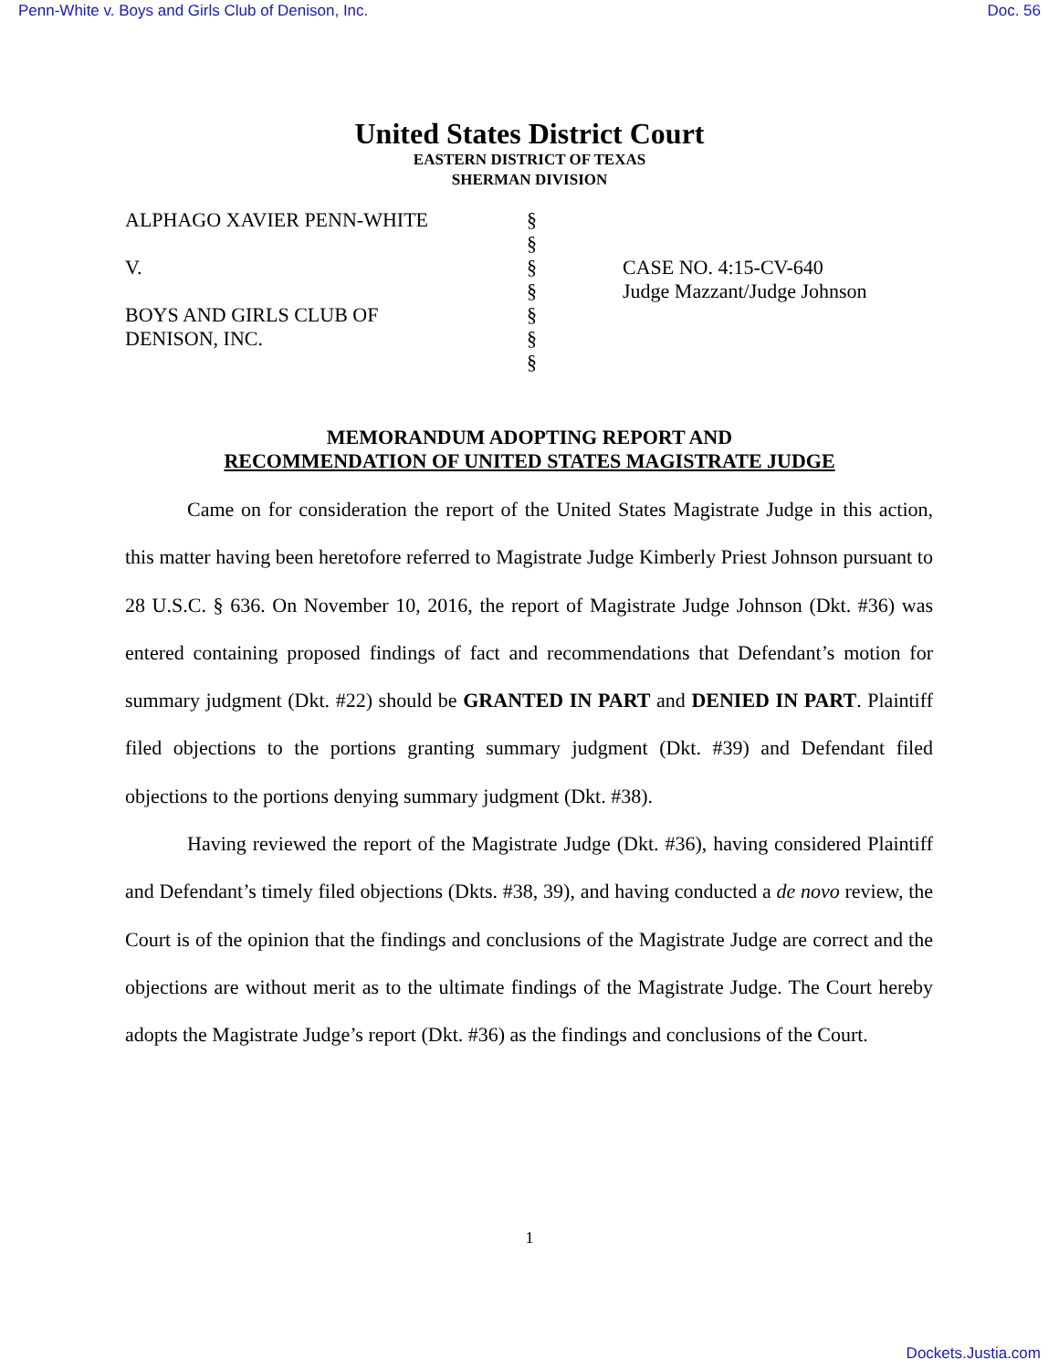Penn-White v. Boys and Girls Club of Denison, Inc. Doc. 56
United States District Court
EASTERN DISTRICT OF TEXAS
SHERMAN DIVISION
ALPHAGO XAVIER PENN-WHITE
V.
BOYS AND GIRLS CLUB OF
DENISON, INC.
§
§
§
§
§
§
§
CASE NO. 4:15-CV-640
Judge Mazzant/Judge Johnson
MEMORANDUM ADOPTING REPORT AND
RECOMMENDATION OF UNITED STATES MAGISTRATE JUDGE
Came on for consideration the report of the United States Magistrate Judge in this action, this matter having been heretofore referred to Magistrate Judge Kimberly Priest Johnson pursuant to 28 U.S.C. § 636. On November 10, 2016, the report of Magistrate Judge Johnson (Dkt. #36) was entered containing proposed findings of fact and recommendations that Defendant’s motion for summary judgment (Dkt. #22) should be GRANTED IN PART and DENIED IN PART. Plaintiff filed objections to the portions granting summary judgment (Dkt. #39) and Defendant filed objections to the portions denying summary judgment (Dkt. #38).
Having reviewed the report of the Magistrate Judge (Dkt. #36), having considered Plaintiff and Defendant’s timely filed objections (Dkts. #38, 39), and having conducted a de novo review, the Court is of the opinion that the findings and conclusions of the Magistrate Judge are correct and the objections are without merit as to the ultimate findings of the Magistrate Judge. The Court hereby adopts the Magistrate Judge’s report (Dkt. #36) as the findings and conclusions of the Court.
1
Dockets.Justia.com